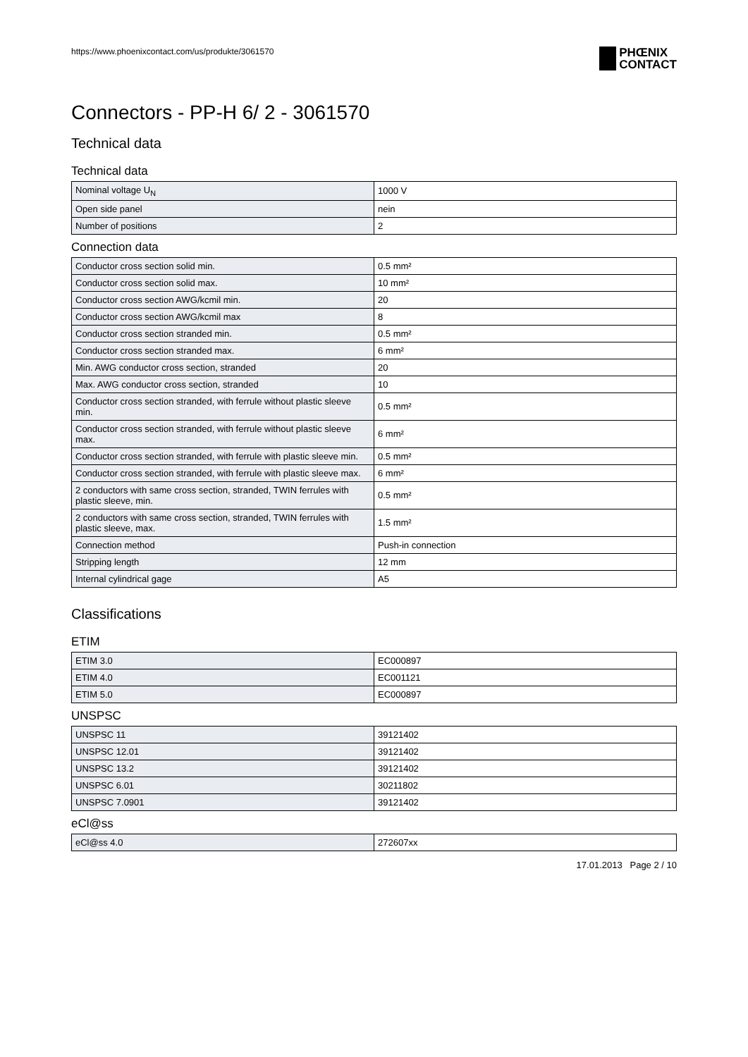https://www.phoenixcontact.com/us/produkte/3061570
PHŒNIX
CONTACT
Connectors - PP-H 6/ 2 - 3061570
Technical data
Technical data
| Nominal voltage U<sub>N</sub> | 1000 V |
| Open side panel | nein |
| Number of positions | 2 |
Connection data
| Conductor cross section solid min. | 0.5 mm² |
| Conductor cross section solid max. | 10 mm² |
| Conductor cross section AWG/kcmil min. | 20 |
| Conductor cross section AWG/kcmil max | 8 |
| Conductor cross section stranded min. | 0.5 mm² |
| Conductor cross section stranded max. | 6 mm² |
| Min. AWG conductor cross section, stranded | 20 |
| Max. AWG conductor cross section, stranded | 10 |
| Conductor cross section stranded, with ferrule without plastic sleeve min. | 0.5 mm² |
| Conductor cross section stranded, with ferrule without plastic sleeve max. | 6 mm² |
| Conductor cross section stranded, with ferrule with plastic sleeve min. | 0.5 mm² |
| Conductor cross section stranded, with ferrule with plastic sleeve max. | 6 mm² |
| 2 conductors with same cross section, stranded, TWIN ferrules with plastic sleeve, min. | 0.5 mm² |
| 2 conductors with same cross section, stranded, TWIN ferrules with plastic sleeve, max. | 1.5 mm² |
| Connection method | Push-in connection |
| Stripping length | 12 mm |
| Internal cylindrical gage | A5 |
Classifications
ETIM
| ETIM 3.0 | EC000897 |
| ETIM 4.0 | EC001121 |
| ETIM 5.0 | EC000897 |
UNSPSC
| UNSPSC 11 | 39121402 |
| UNSPSC 12.01 | 39121402 |
| UNSPSC 13.2 | 39121402 |
| UNSPSC 6.01 | 30211802 |
| UNSPSC 7.0901 | 39121402 |
eCl@ss
| eCl@ss 4.0 | 272607xx |
17.01.2013 Page 2 / 10